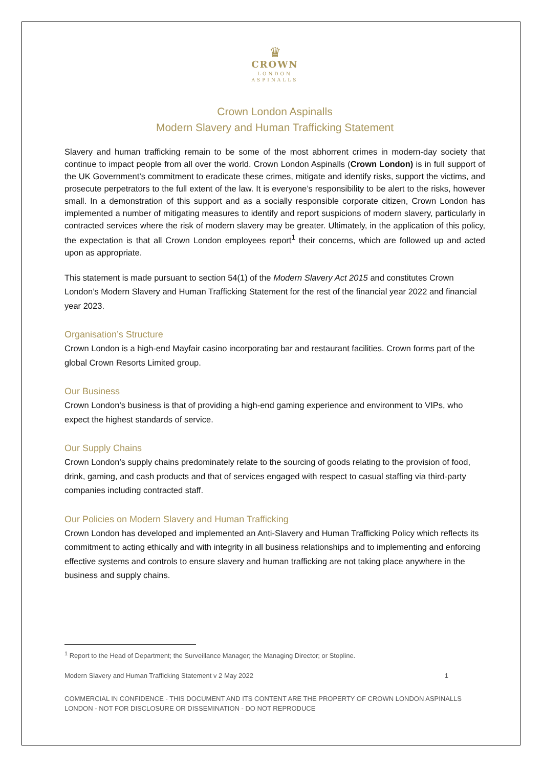♛
CROWN
LONDON
ASPINALLS
Crown London Aspinalls
Modern Slavery and Human Trafficking Statement
Slavery and human trafficking remain to be some of the most abhorrent crimes in modern-day society that continue to impact people from all over the world. Crown London Aspinalls (Crown London) is in full support of the UK Government’s commitment to eradicate these crimes, mitigate and identify risks, support the victims, and prosecute perpetrators to the full extent of the law. It is everyone’s responsibility to be alert to the risks, however small. In a demonstration of this support and as a socially responsible corporate citizen, Crown London has implemented a number of mitigating measures to identify and report suspicions of modern slavery, particularly in contracted services where the risk of modern slavery may be greater. Ultimately, in the application of this policy, the expectation is that all Crown London employees report<sup>1</sup> their concerns, which are followed up and acted upon as appropriate.
This statement is made pursuant to section 54(1) of the Modern Slavery Act 2015 and constitutes Crown London’s Modern Slavery and Human Trafficking Statement for the rest of the financial year 2022 and financial year 2023.
Organisation’s Structure
Crown London is a high-end Mayfair casino incorporating bar and restaurant facilities. Crown forms part of the global Crown Resorts Limited group.
Our Business
Crown London’s business is that of providing a high-end gaming experience and environment to VIPs, who expect the highest standards of service.
Our Supply Chains
Crown London’s supply chains predominately relate to the sourcing of goods relating to the provision of food, drink, gaming, and cash products and that of services engaged with respect to casual staffing via third-party companies including contracted staff.
Our Policies on Modern Slavery and Human Trafficking
Crown London has developed and implemented an Anti-Slavery and Human Trafficking Policy which reflects its commitment to acting ethically and with integrity in all business relationships and to implementing and enforcing effective systems and controls to ensure slavery and human trafficking are not taking place anywhere in the business and supply chains.
<sup>1</sup> Report to the Head of Department; the Surveillance Manager; the Managing Director; or Stopline.
Modern Slavery and Human Trafficking Statement v 2 May 2022 1
COMMERCIAL IN CONFIDENCE - THIS DOCUMENT AND ITS CONTENT ARE THE PROPERTY OF CROWN LONDON ASPINALLS LONDON - NOT FOR DISCLOSURE OR DISSEMINATION - DO NOT REPRODUCE